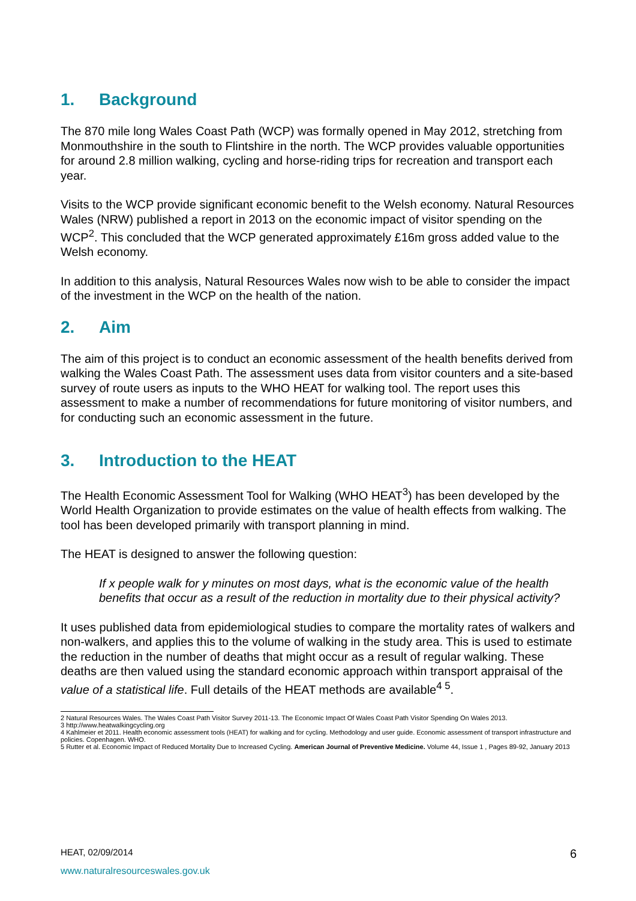1. Background
The 870 mile long Wales Coast Path (WCP) was formally opened in May 2012, stretching from Monmouthshire in the south to Flintshire in the north. The WCP provides valuable opportunities for around 2.8 million walking, cycling and horse-riding trips for recreation and transport each year.
Visits to the WCP provide significant economic benefit to the Welsh economy. Natural Resources Wales (NRW) published a report in 2013 on the economic impact of visitor spending on the WCP<sup>2</sup>. This concluded that the WCP generated approximately £16m gross added value to the Welsh economy.
In addition to this analysis, Natural Resources Wales now wish to be able to consider the impact of the investment in the WCP on the health of the nation.
2. Aim
The aim of this project is to conduct an economic assessment of the health benefits derived from walking the Wales Coast Path. The assessment uses data from visitor counters and a site-based survey of route users as inputs to the WHO HEAT for walking tool. The report uses this assessment to make a number of recommendations for future monitoring of visitor numbers, and for conducting such an economic assessment in the future.
3. Introduction to the HEAT
The Health Economic Assessment Tool for Walking (WHO HEAT<sup>3</sup>) has been developed by the World Health Organization to provide estimates on the value of health effects from walking. The tool has been developed primarily with transport planning in mind.
The HEAT is designed to answer the following question:
If x people walk for y minutes on most days, what is the economic value of the health benefits that occur as a result of the reduction in mortality due to their physical activity?
It uses published data from epidemiological studies to compare the mortality rates of walkers and non-walkers, and applies this to the volume of walking in the study area. This is used to estimate the reduction in the number of deaths that might occur as a result of regular walking. These deaths are then valued using the standard economic approach within transport appraisal of the value of a statistical life. Full details of the HEAT methods are available<sup>4 5</sup>.
2 Natural Resources Wales. The Wales Coast Path Visitor Survey 2011-13. The Economic Impact Of Wales Coast Path Visitor Spending On Wales 2013.
3 http://www.heatwalkingcycling.org
4 Kahlmeier et 2011. Health economic assessment tools (HEAT) for walking and for cycling. Methodology and user guide. Economic assessment of transport infrastructure and policies. Copenhagen. WHO.
5 Rutter et al. Economic Impact of Reduced Mortality Due to Increased Cycling. American Journal of Preventive Medicine. Volume 44, Issue 1 , Pages 89-92, January 2013
6 HEAT, 02/09/2014
www.naturalresourceswales.gov.uk